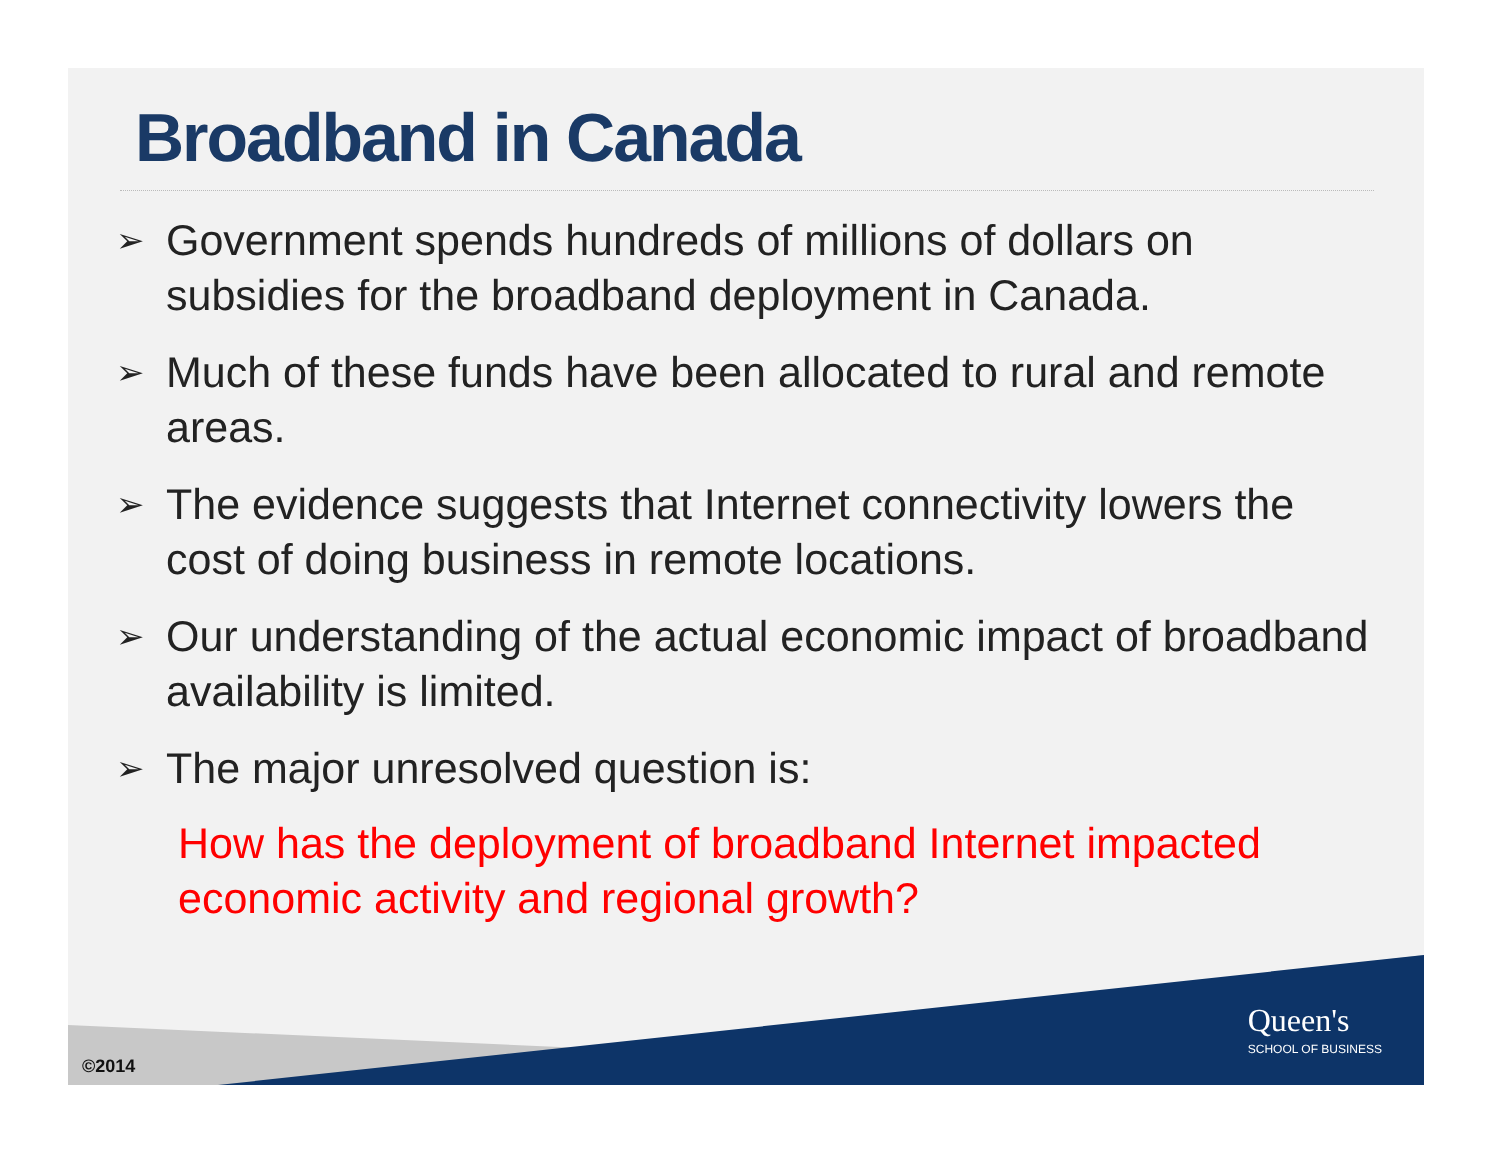Broadband in Canada
➢ Government spends hundreds of millions of dollars on subsidies for the broadband deployment in Canada.
➢ Much of these funds have been allocated to rural and remote areas.
➢ The evidence suggests that Internet connectivity lowers the cost of doing business in remote locations.
➢ Our understanding of the actual economic impact of broadband availability is limited.
➢ The major unresolved question is:
How has the deployment of broadband Internet impacted economic activity and regional growth?
Queen's
SCHOOL OF BUSINESS
©2014